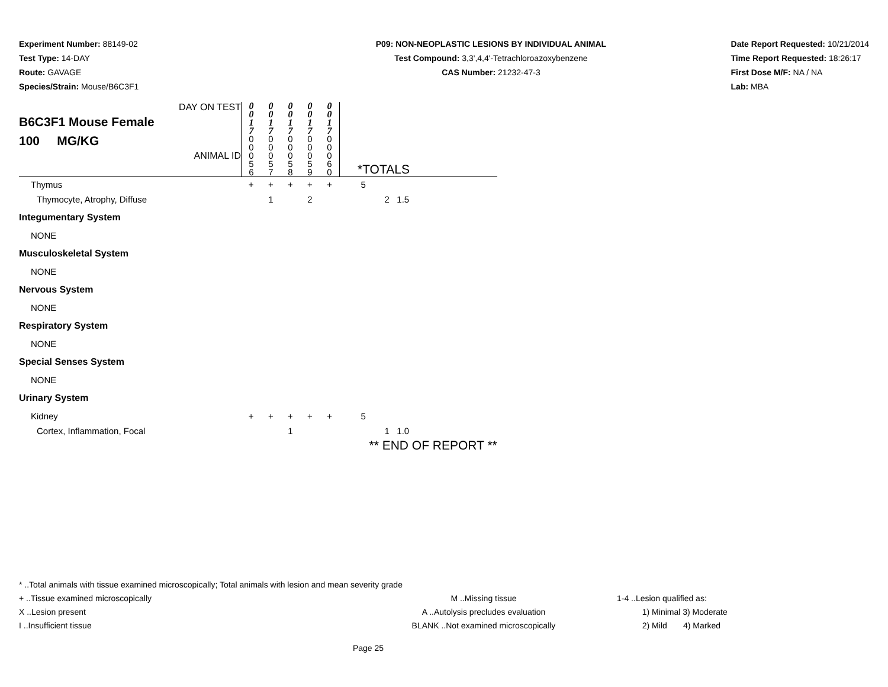Experiment Number: 88149-02
Test Type: 14-DAY
Route: GAVAGE
Species/Strain: Mouse/B6C3F1
P09: NON-NEOPLASTIC LESIONS BY INDIVIDUAL ANIMAL
Test Compound: 3,3',4,4'-Tetrachloroazoxybenzene
CAS Number: 21232-47-3
Date Report Requested: 10/21/2014
Time Report Requested: 18:26:17
First Dose M/F: NA / NA
Lab: MBA
| DAY ON TEST B6C3F1 Mouse Female 100 MG/KG ANIMAL ID | 0 0 1 7 | 0 0 1 7 | 0 0 1 7 | 0 0 1 7 | 0 0 1 7 | *TOTALS |
| | 0 0 0 5 6 | 0 0 0 5 7 | 0 0 0 5 8 | 0 0 0 5 9 | 0 0 0 6 0 | |
| Thymus | + | + | + | + | + | 5 |
| Thymocyte, Atrophy, Diffuse | | 1 | | 2 | | 2 1.5 |
| Integumentary System | | | | | | |
| NONE | | | | | | |
| Musculoskeletal System | | | | | | |
| NONE | | | | | | |
| Nervous System | | | | | | |
| NONE | | | | | | |
| Respiratory System | | | | | | |
| NONE | | | | | | |
| Special Senses System | | | | | | |
| NONE | | | | | | |
| Urinary System | | | | | | |
| Kidney | + | + | + | + | + | 5 |
| Cortex, Inflammation, Focal | | | 1 | | | 1 1.0 |
| | | | | | | ** END OF REPORT ** |
* ..Total animals with tissue examined microscopically; Total animals with lesion and mean severity grade
+ ..Tissue examined microscopically M ..Missing tissue 1-4 ..Lesion qualified as:
X ..Lesion present A ..Autolysis precludes evaluation 1) Minimal 3) Moderate
I ..Insufficient tissue BLANK ..Not examined microscopically 2) Mild 4) Marked
Page 25